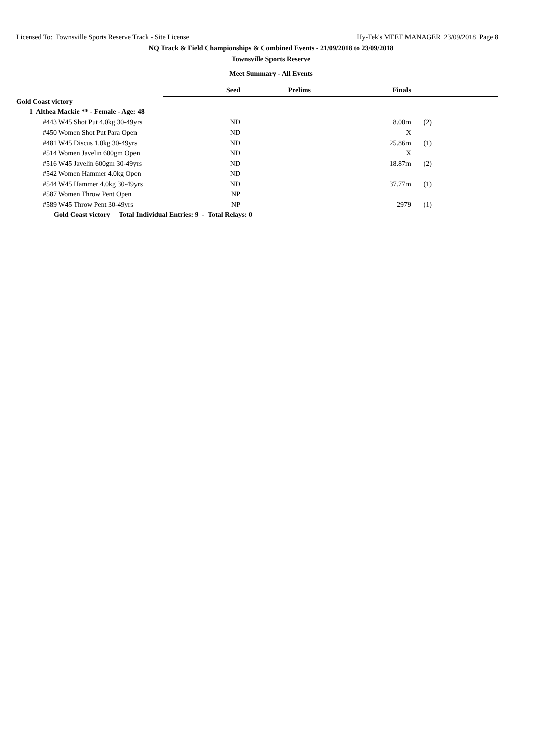Licensed To: Townsville Sports Reserve Track - Site License Hy-Tek's MEET MANAGER 23/09/2018 Page 8
NQ Track & Field Championships & Combined Events - 21/09/2018 to 23/09/2018
Townsville Sports Reserve
Meet Summary - All Events
| | Seed | Prelims | Finals | |
| --- | --- | --- | --- | --- |
| Gold Coast victory | | | | |
| 1 Althea Mackie ** - Female - Age: 48 | | | | |
| #443 W45 Shot Put 4.0kg 30-49yrs | ND | | 8.00m | (2) |
| #450 Women Shot Put Para Open | ND | | X | |
| #481 W45 Discus 1.0kg 30-49yrs | ND | | 25.86m | (1) |
| #514 Women Javelin 600gm Open | ND | | X | |
| #516 W45 Javelin 600gm 30-49yrs | ND | | 18.87m | (2) |
| #542 Women Hammer 4.0kg Open | ND | | | |
| #544 W45 Hammer 4.0kg 30-49yrs | ND | | 37.77m | (1) |
| #587 Women Throw Pent Open | NP | | | |
| #589 W45 Throw Pent 30-49yrs | NP | | 2979 | (1) |
| Gold Coast victory Total Individual Entries: 9 - Total Relays: 0 | | | | |